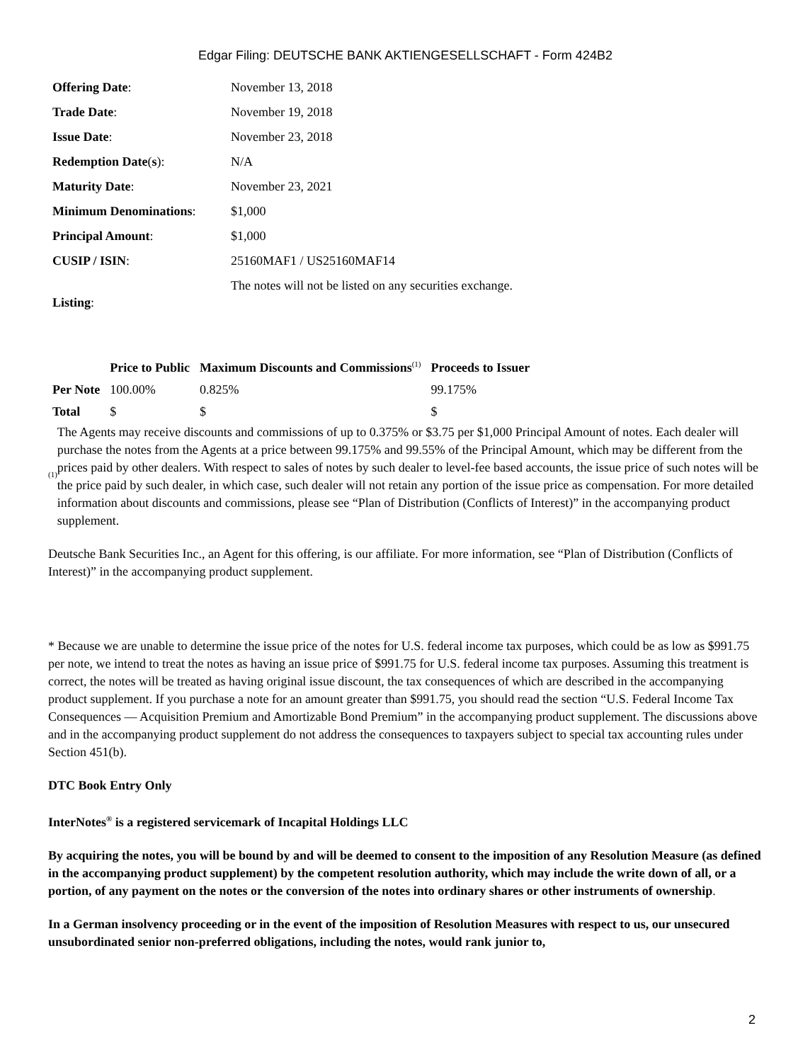Edgar Filing: DEUTSCHE BANK AKTIENGESELLSCHAFT - Form 424B2
| Offering Date : | November 13, 2018 |
| Trade Date : | November 19, 2018 |
| Issue Date : | November 23, 2018 |
| Redemption Date ( s ): | N/A |
| Maturity Date : | November 23, 2021 |
| Minimum Denominations : | $1,000 |
| Principal Amount : | $1,000 |
| CUSIP / ISIN : | 25160MAF1 / US25160MAF14 |
| Listing : | The notes will not be listed on any securities exchange. |
| | Price to Public | Maximum Discounts and Commissions<sup>(1)</sup> | Proceeds to Issuer |
| --- | --- | --- | --- |
| Per Note | 100.00% | 0.825% | 99.175% |
| Total | $ | $ | $ |
<sup>(1)</sup>
The Agents may receive discounts and commissions of up to 0.375% or $3.75 per $1,000 Principal Amount of notes. Each dealer will purchase the notes from the Agents at a price between 99.175% and 99.55% of the Principal Amount, which may be different from the prices paid by other dealers. With respect to sales of notes by such dealer to level-fee based accounts, the issue price of such notes will be the price paid by such dealer, in which case, such dealer will not retain any portion of the issue price as compensation. For more detailed information about discounts and commissions, please see “Plan of Distribution (Conflicts of Interest)” in the accompanying product supplement.
Deutsche Bank Securities Inc., an Agent for this offering, is our affiliate. For more information, see “Plan of Distribution (Conflicts of Interest)” in the accompanying product supplement.
* Because we are unable to determine the issue price of the notes for U.S. federal income tax purposes, which could be as low as $991.75 per note, we intend to treat the notes as having an issue price of $991.75 for U.S. federal income tax purposes. Assuming this treatment is correct, the notes will be treated as having original issue discount, the tax consequences of which are described in the accompanying product supplement. If you purchase a note for an amount greater than $991.75, you should read the section “U.S. Federal Income Tax Consequences — Acquisition Premium and Amortizable Bond Premium” in the accompanying product supplement. The discussions above and in the accompanying product supplement do not address the consequences to taxpayers subject to special tax accounting rules under Section 451(b).
DTC Book Entry Only
InterNotes<sup>®</sup> is a registered servicemark of Incapital Holdings LLC
By acquiring the notes, you will be bound by and will be deemed to consent to the imposition of any Resolution Measure (as defined in the accompanying product supplement) by the competent resolution authority, which may include the write down of all, or a portion, of any payment on the notes or the conversion of the notes into ordinary shares or other instruments of ownership.
In a German insolvency proceeding or in the event of the imposition of Resolution Measures with respect to us, our unsecured unsubordinated senior non-preferred obligations, including the notes, would rank junior to,
2